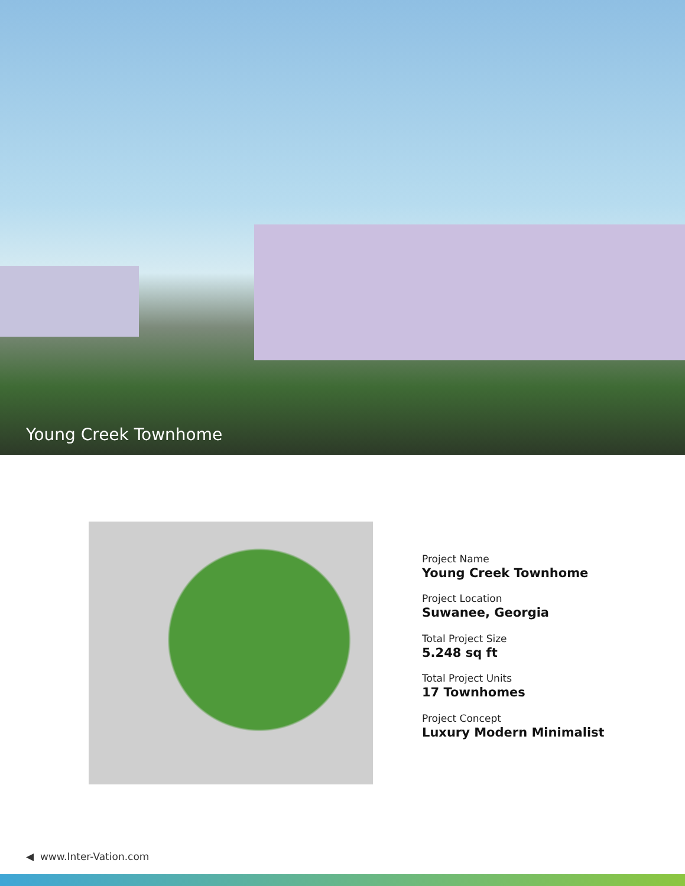Young Creek Townhome
Project Name
Young Creek Townhome
Project Location
Suwanee, Georgia
Total Project Size
5.248 sq ft
Total Project Units
17 Townhomes
Project Concept
Luxury Modern Minimalist
◀ www.Inter-Vation.com